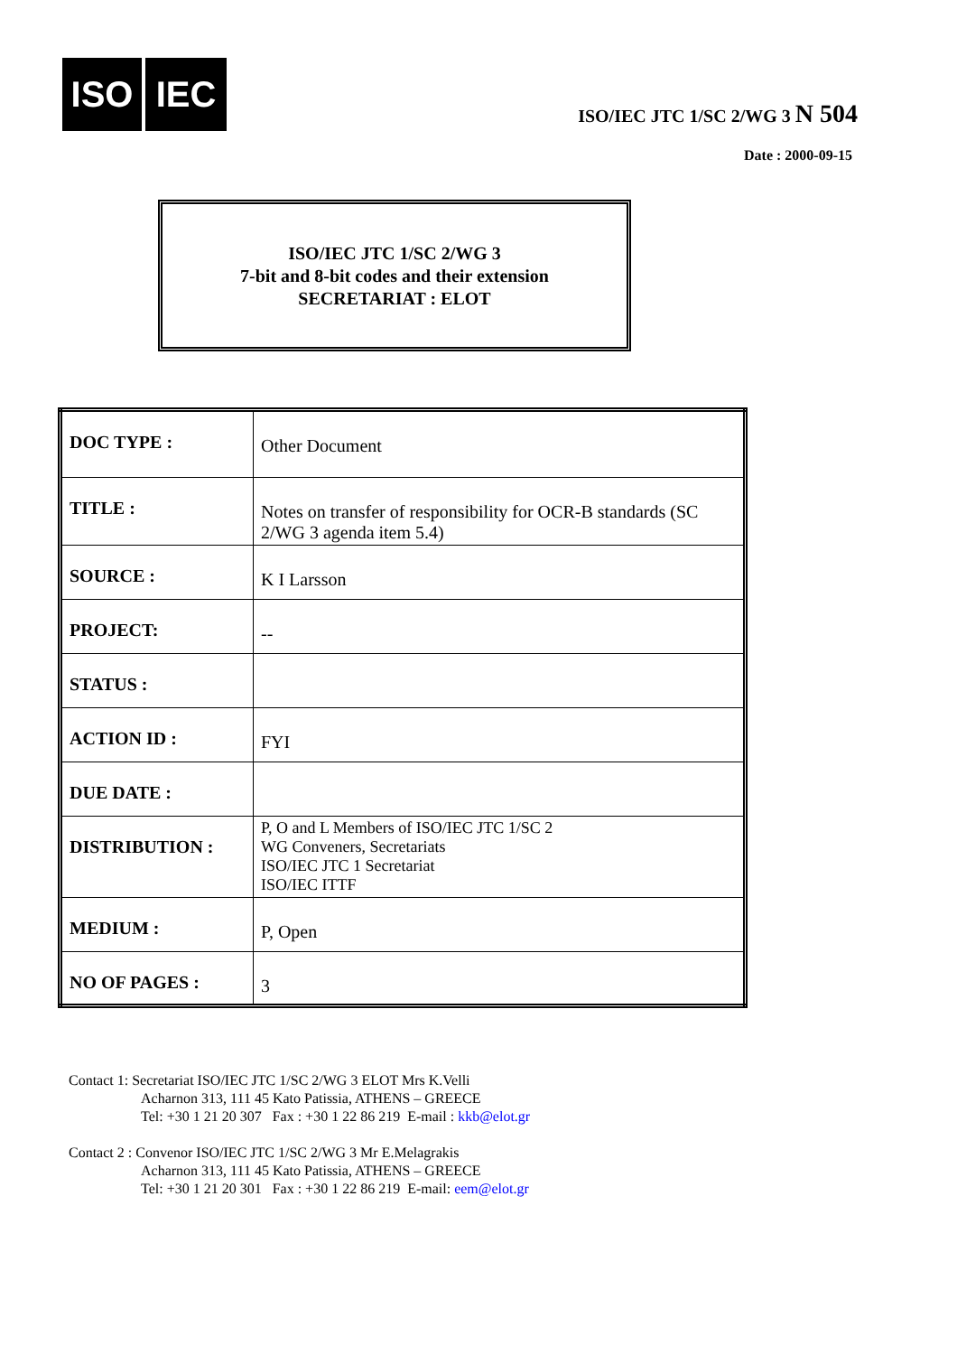ISO IEC
ISO/IEC JTC 1/SC 2/WG 3 N 504
Date : 2000-09-15
ISO/IEC JTC 1/SC 2/WG 3
7-bit and 8-bit codes and their extension
SECRETARIAT : ELOT
| DOC TYPE : | Other Document |
| TITLE : | Notes on transfer of responsibility for OCR-B standards (SC 2/WG 3 agenda item 5.4) |
| SOURCE : | K I Larsson |
| PROJECT: | -- |
| STATUS : | |
| ACTION ID : | FYI |
| DUE DATE : | |
| DISTRIBUTION : | P, O and L Members of ISO/IEC JTC 1/SC 2 WG Conveners, Secretariats ISO/IEC JTC 1 Secretariat ISO/IEC ITTF |
| MEDIUM : | P, Open |
| NO OF PAGES : | 3 |
Contact 1: Secretariat ISO/IEC JTC 1/SC 2/WG 3 ELOT Mrs K.Velli
Acharnon 313, 111 45 Kato Patissia, ATHENS – GREECE
Tel: +30 1 21 20 307 Fax : +30 1 22 86 219 E-mail : kkb@elot.gr
Contact 2 : Convenor ISO/IEC JTC 1/SC 2/WG 3 Mr E.Melagrakis
Acharnon 313, 111 45 Kato Patissia, ATHENS – GREECE
Tel: +30 1 21 20 301 Fax : +30 1 22 86 219 E-mail: eem@elot.gr